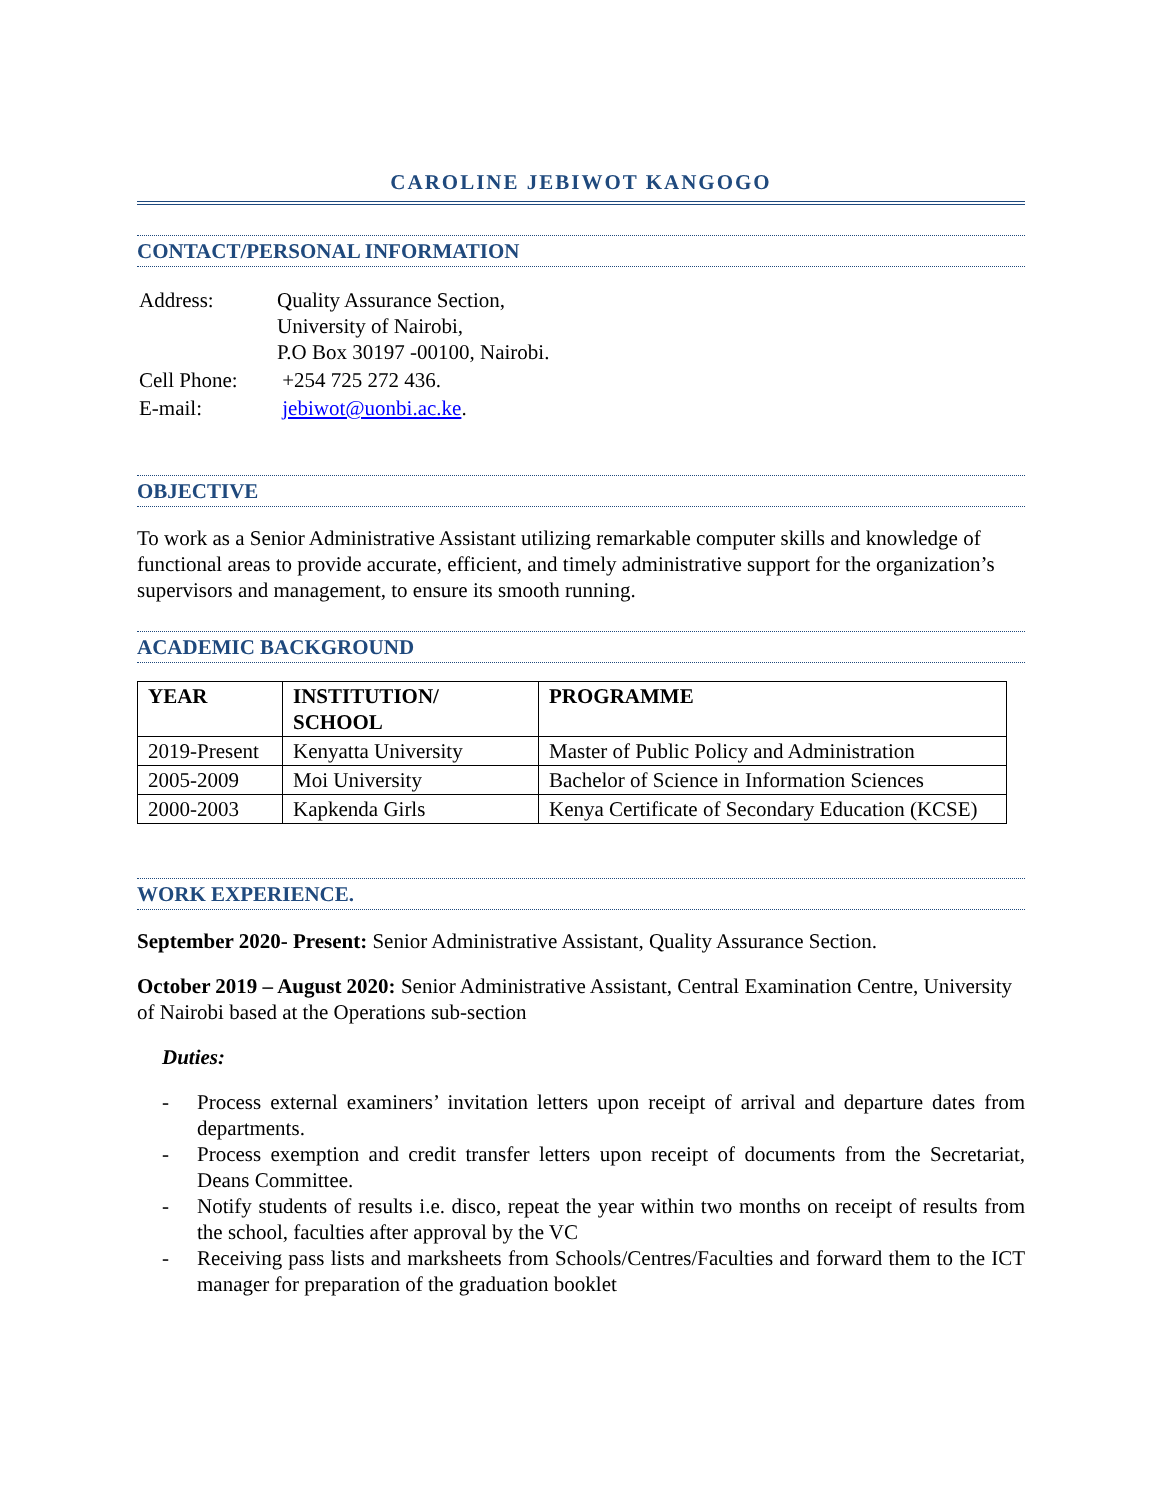CAROLINE JEBIWOT KANGOGO
CONTACT/PERSONAL INFORMATION
| Address: | Quality Assurance Section, University of Nairobi, P.O Box 30197 -00100, Nairobi. |
| Cell Phone: | +254 725 272 436. |
| E-mail: | jebiwot@uonbi.ac.ke . |
OBJECTIVE
To work as a Senior Administrative Assistant utilizing remarkable computer skills and knowledge of functional areas to provide accurate, efficient, and timely administrative support for the organization’s supervisors and management, to ensure its smooth running.
ACADEMIC BACKGROUND
| YEAR | INSTITUTION/ SCHOOL | PROGRAMME |
| --- | --- | --- |
| 2019-Present | Kenyatta University | Master of Public Policy and Administration |
| 2005-2009 | Moi University | Bachelor of Science in Information Sciences |
| 2000-2003 | Kapkenda Girls | Kenya Certificate of Secondary Education (KCSE) |
WORK EXPERIENCE.
September 2020- Present: Senior Administrative Assistant, Quality Assurance Section.
October 2019 – August 2020: Senior Administrative Assistant, Central Examination Centre, University of Nairobi based at the Operations sub-section
Duties:
- Process external examiners’ invitation letters upon receipt of arrival and departure dates from departments.
- Process exemption and credit transfer letters upon receipt of documents from the Secretariat, Deans Committee.
- Notify students of results i.e. disco, repeat the year within two months on receipt of results from the school, faculties after approval by the VC
- Receiving pass lists and marksheets from Schools/Centres/Faculties and forward them to the ICT manager for preparation of the graduation booklet